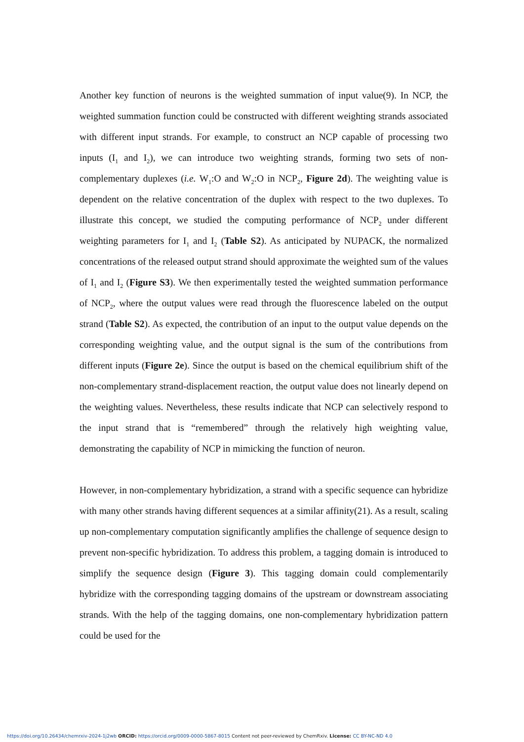Another key function of neurons is the weighted summation of input value(9). In NCP, the weighted summation function could be constructed with different weighting strands associated with different input strands. For example, to construct an NCP capable of processing two inputs (I<sub>1</sub> and I<sub>2</sub>), we can introduce two weighting strands, forming two sets of non-complementary duplexes (i.e. W<sub>1</sub>:O and W<sub>2</sub>:O in NCP<sub>2</sub>, Figure 2d). The weighting value is dependent on the relative concentration of the duplex with respect to the two duplexes. To illustrate this concept, we studied the computing performance of NCP<sub>2</sub> under different weighting parameters for I<sub>1</sub> and I<sub>2</sub> (Table S2). As anticipated by NUPACK, the normalized concentrations of the released output strand should approximate the weighted sum of the values of I<sub>1</sub> and I<sub>2</sub> (Figure S3). We then experimentally tested the weighted summation performance of NCP<sub>2</sub>, where the output values were read through the fluorescence labeled on the output strand (Table S2). As expected, the contribution of an input to the output value depends on the corresponding weighting value, and the output signal is the sum of the contributions from different inputs (Figure 2e). Since the output is based on the chemical equilibrium shift of the non-complementary strand-displacement reaction, the output value does not linearly depend on the weighting values. Nevertheless, these results indicate that NCP can selectively respond to the input strand that is “remembered” through the relatively high weighting value, demonstrating the capability of NCP in mimicking the function of neuron.
However, in non-complementary hybridization, a strand with a specific sequence can hybridize with many other strands having different sequences at a similar affinity(21). As a result, scaling up non-complementary computation significantly amplifies the challenge of sequence design to prevent non-specific hybridization. To address this problem, a tagging domain is introduced to simplify the sequence design (Figure 3). This tagging domain could complementarily hybridize with the corresponding tagging domains of the upstream or downstream associating strands. With the help of the tagging domains, one non-complementary hybridization pattern could be used for the
https://doi.org/10.26434/chemrxiv-2024-1j2wb ORCID: https://orcid.org/0009-0000-5867-8015 Content not peer-reviewed by ChemRxiv. License: CC BY-NC-ND 4.0